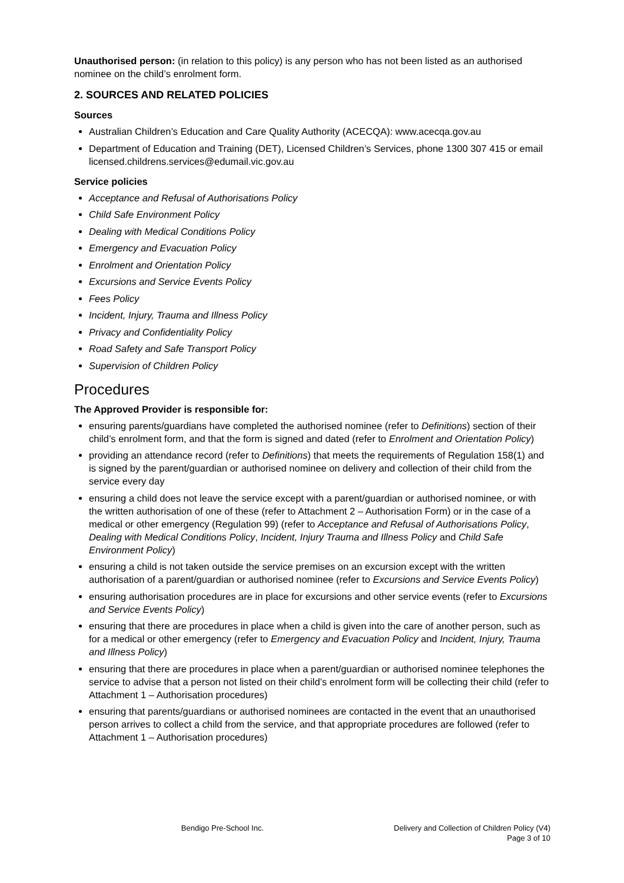Unauthorised person: (in relation to this policy) is any person who has not been listed as an authorised nominee on the child’s enrolment form.
2. SOURCES AND RELATED POLICIES
Sources
Australian Children’s Education and Care Quality Authority (ACECQA): www.acecqa.gov.au
Department of Education and Training (DET), Licensed Children’s Services, phone 1300 307 415 or email licensed.childrens.services@edumail.vic.gov.au
Service policies
Acceptance and Refusal of Authorisations Policy
Child Safe Environment Policy
Dealing with Medical Conditions Policy
Emergency and Evacuation Policy
Enrolment and Orientation Policy
Excursions and Service Events Policy
Fees Policy
Incident, Injury, Trauma and Illness Policy
Privacy and Confidentiality Policy
Road Safety and Safe Transport Policy
Supervision of Children Policy
Procedures
The Approved Provider is responsible for:
ensuring parents/guardians have completed the authorised nominee (refer to Definitions) section of their child’s enrolment form, and that the form is signed and dated (refer to Enrolment and Orientation Policy)
providing an attendance record (refer to Definitions) that meets the requirements of Regulation 158(1) and is signed by the parent/guardian or authorised nominee on delivery and collection of their child from the service every day
ensuring a child does not leave the service except with a parent/guardian or authorised nominee, or with the written authorisation of one of these (refer to Attachment 2 – Authorisation Form) or in the case of a medical or other emergency (Regulation 99) (refer to Acceptance and Refusal of Authorisations Policy, Dealing with Medical Conditions Policy, Incident, Injury Trauma and Illness Policy and Child Safe Environment Policy)
ensuring a child is not taken outside the service premises on an excursion except with the written authorisation of a parent/guardian or authorised nominee (refer to Excursions and Service Events Policy)
ensuring authorisation procedures are in place for excursions and other service events (refer to Excursions and Service Events Policy)
ensuring that there are procedures in place when a child is given into the care of another person, such as for a medical or other emergency (refer to Emergency and Evacuation Policy and Incident, Injury, Trauma and Illness Policy)
ensuring that there are procedures in place when a parent/guardian or authorised nominee telephones the service to advise that a person not listed on their child’s enrolment form will be collecting their child (refer to Attachment 1 – Authorisation procedures)
ensuring that parents/guardians or authorised nominees are contacted in the event that an unauthorised person arrives to collect a child from the service, and that appropriate procedures are followed (refer to Attachment 1 – Authorisation procedures)
Bendigo Pre-School Inc. Delivery and Collection of Children Policy (V4)
Page 3 of 10